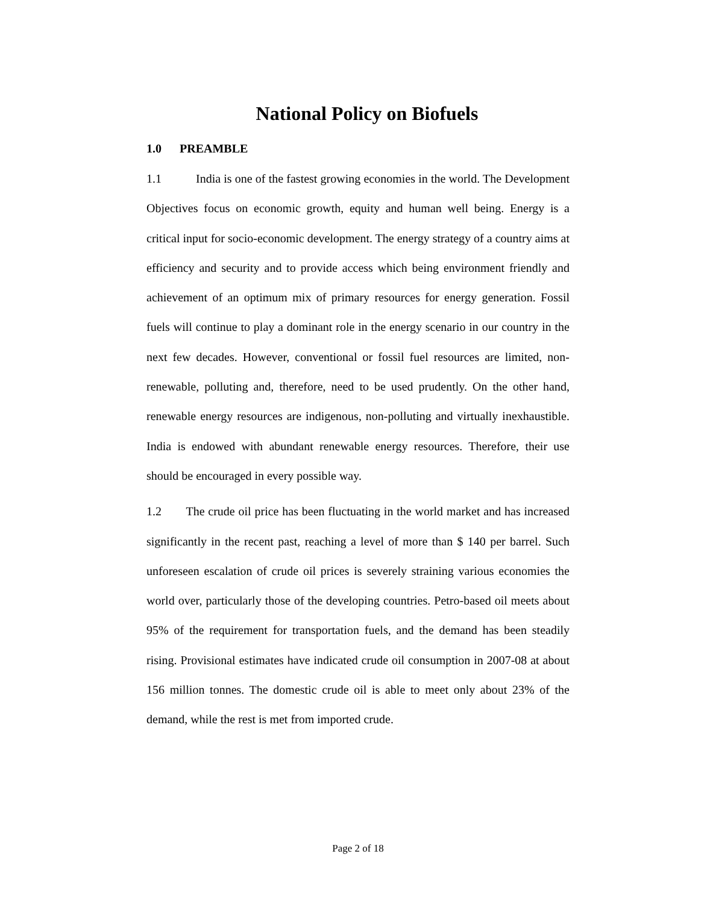National Policy on Biofuels
1.0 PREAMBLE
1.1 India is one of the fastest growing economies in the world. The Development Objectives focus on economic growth, equity and human well being. Energy is a critical input for socio-economic development. The energy strategy of a country aims at efficiency and security and to provide access which being environment friendly and achievement of an optimum mix of primary resources for energy generation. Fossil fuels will continue to play a dominant role in the energy scenario in our country in the next few decades. However, conventional or fossil fuel resources are limited, non-renewable, polluting and, therefore, need to be used prudently. On the other hand, renewable energy resources are indigenous, non-polluting and virtually inexhaustible. India is endowed with abundant renewable energy resources. Therefore, their use should be encouraged in every possible way.
1.2 The crude oil price has been fluctuating in the world market and has increased significantly in the recent past, reaching a level of more than $ 140 per barrel. Such unforeseen escalation of crude oil prices is severely straining various economies the world over, particularly those of the developing countries. Petro-based oil meets about 95% of the requirement for transportation fuels, and the demand has been steadily rising. Provisional estimates have indicated crude oil consumption in 2007-08 at about 156 million tonnes. The domestic crude oil is able to meet only about 23% of the demand, while the rest is met from imported crude.
Page 2 of 18